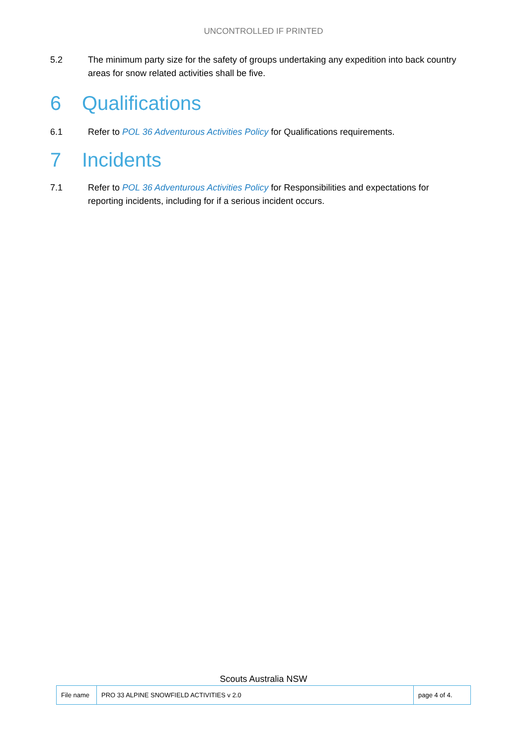UNCONTROLLED IF PRINTED
5.2 The minimum party size for the safety of groups undertaking any expedition into back country areas for snow related activities shall be five.
6 Qualifications
6.1 Refer to POL 36 Adventurous Activities Policy for Qualifications requirements.
7 Incidents
7.1 Refer to POL 36 Adventurous Activities Policy for Responsibilities and expectations for reporting incidents, including for if a serious incident occurs.
Scouts Australia NSW
| File name | PRO 33 ALPINE SNOWFIELD ACTIVITIES v 2.0 | page 4 of 4. |